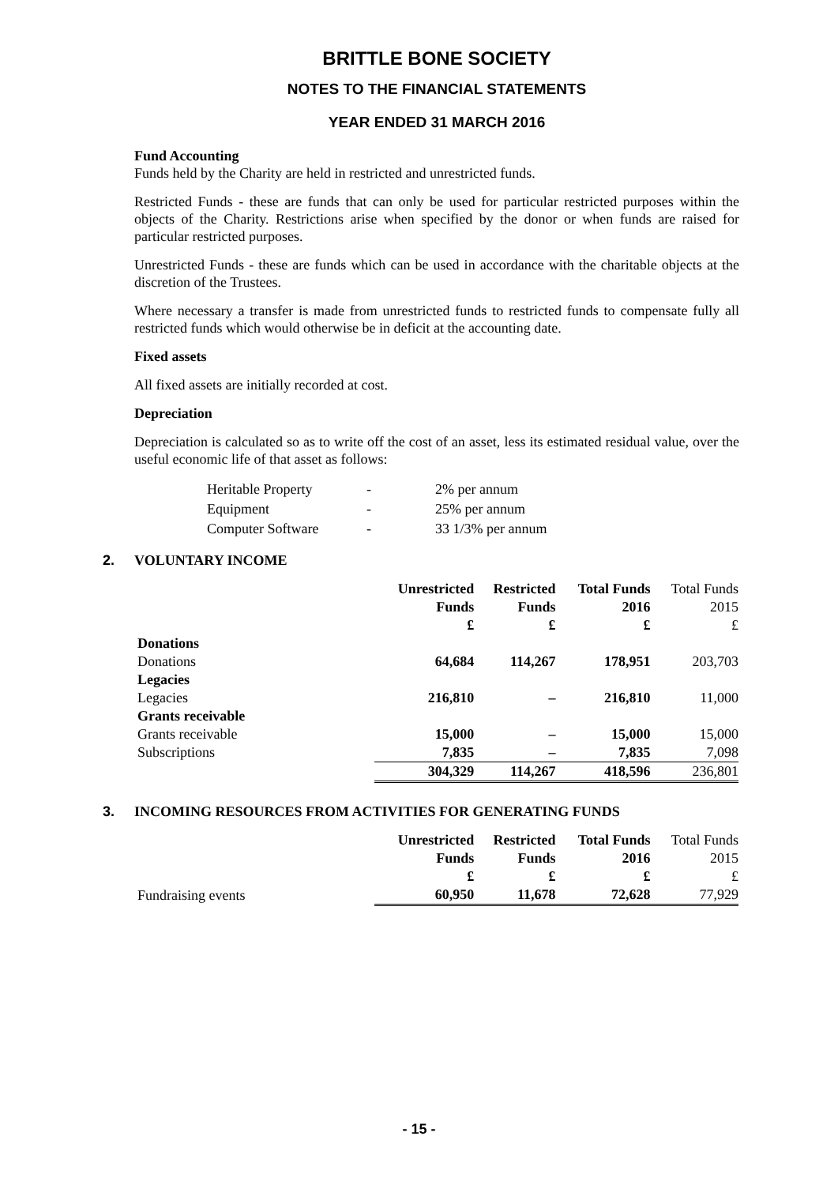BRITTLE BONE SOCIETY
NOTES TO THE FINANCIAL STATEMENTS
YEAR ENDED 31 MARCH 2016
Fund Accounting
Funds held by the Charity are held in restricted and unrestricted funds.
Restricted Funds - these are funds that can only be used for particular restricted purposes within the objects of the Charity. Restrictions arise when specified by the donor or when funds are raised for particular restricted purposes.
Unrestricted Funds - these are funds which can be used in accordance with the charitable objects at the discretion of the Trustees.
Where necessary a transfer is made from unrestricted funds to restricted funds to compensate fully all restricted funds which would otherwise be in deficit at the accounting date.
Fixed assets
All fixed assets are initially recorded at cost.
Depreciation
Depreciation is calculated so as to write off the cost of an asset, less its estimated residual value, over the useful economic life of that asset as follows:
| Heritable Property | - | 2% per annum |
| Equipment | - | 25% per annum |
| Computer Software | - | 33 1/3% per annum |
2. VOLUNTARY INCOME
| | Unrestricted Funds £ | Restricted Funds £ | Total Funds 2016 £ | Total Funds 2015 £ |
| --- | --- | --- | --- | --- |
| Donations | | | | |
| Donations | 64,684 | 114,267 | 178,951 | 203,703 |
| Legacies | | | | |
| Legacies | 216,810 | – | 216,810 | 11,000 |
| Grants receivable | | | | |
| Grants receivable | 15,000 | – | 15,000 | 15,000 |
| Subscriptions | 7,835 | – | 7,835 | 7,098 |
| | 304,329 | 114,267 | 418,596 | 236,801 |
3. INCOMING RESOURCES FROM ACTIVITIES FOR GENERATING FUNDS
| | Unrestricted Funds £ | Restricted Funds £ | Total Funds 2016 £ | Total Funds 2015 £ |
| --- | --- | --- | --- | --- |
| Fundraising events | 60,950 | 11,678 | 72,628 | 77,929 |
- 15 -